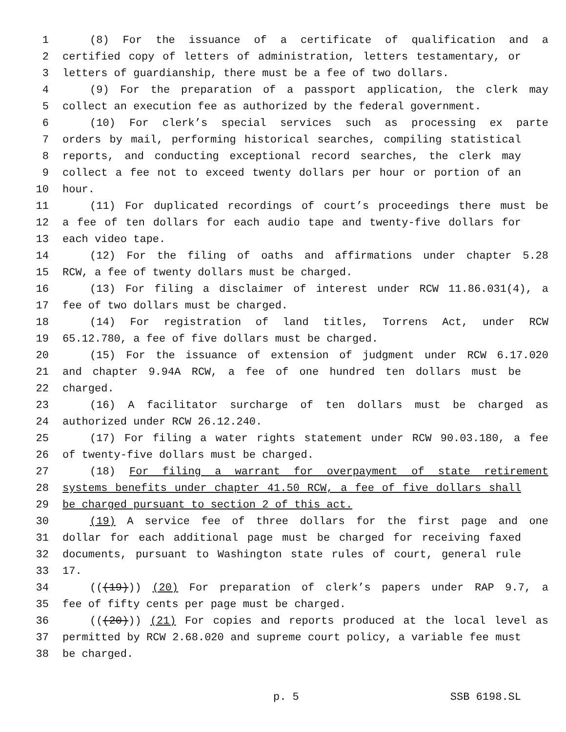1 (8) For the issuance of a certificate of qualification and a
2 certified copy of letters of administration, letters testamentary, or
3 letters of guardianship, there must be a fee of two dollars.
4 (9) For the preparation of a passport application, the clerk may
5 collect an execution fee as authorized by the federal government.
6 (10) For clerk’s special services such as processing ex parte
7 orders by mail, performing historical searches, compiling statistical
8 reports, and conducting exceptional record searches, the clerk may
9 collect a fee not to exceed twenty dollars per hour or portion of an
10 hour.
11 (11) For duplicated recordings of court’s proceedings there must be
12 a fee of ten dollars for each audio tape and twenty-five dollars for
13 each video tape.
14 (12) For the filing of oaths and affirmations under chapter 5.28
15 RCW, a fee of twenty dollars must be charged.
16 (13) For filing a disclaimer of interest under RCW 11.86.031(4), a
17 fee of two dollars must be charged.
18 (14) For registration of land titles, Torrens Act, under RCW
19 65.12.780, a fee of five dollars must be charged.
20 (15) For the issuance of extension of judgment under RCW 6.17.020
21 and chapter 9.94A RCW, a fee of one hundred ten dollars must be
22 charged.
23 (16) A facilitator surcharge of ten dollars must be charged as
24 authorized under RCW 26.12.240.
25 (17) For filing a water rights statement under RCW 90.03.180, a fee
26 of twenty-five dollars must be charged.
27 (18) For filing a warrant for overpayment of state retirement
28 systems benefits under chapter 41.50 RCW, a fee of five dollars shall
29 be charged pursuant to section 2 of this act.
30 (19) A service fee of three dollars for the first page and one
31 dollar for each additional page must be charged for receiving faxed
32 documents, pursuant to Washington state rules of court, general rule
33 17.
34 (((19))) (20) For preparation of clerk’s papers under RAP 9.7, a
35 fee of fifty cents per page must be charged.
36 (((20))) (21) For copies and reports produced at the local level as
37 permitted by RCW 2.68.020 and supreme court policy, a variable fee must
38 be charged.
p. 5 SSB 6198.SL